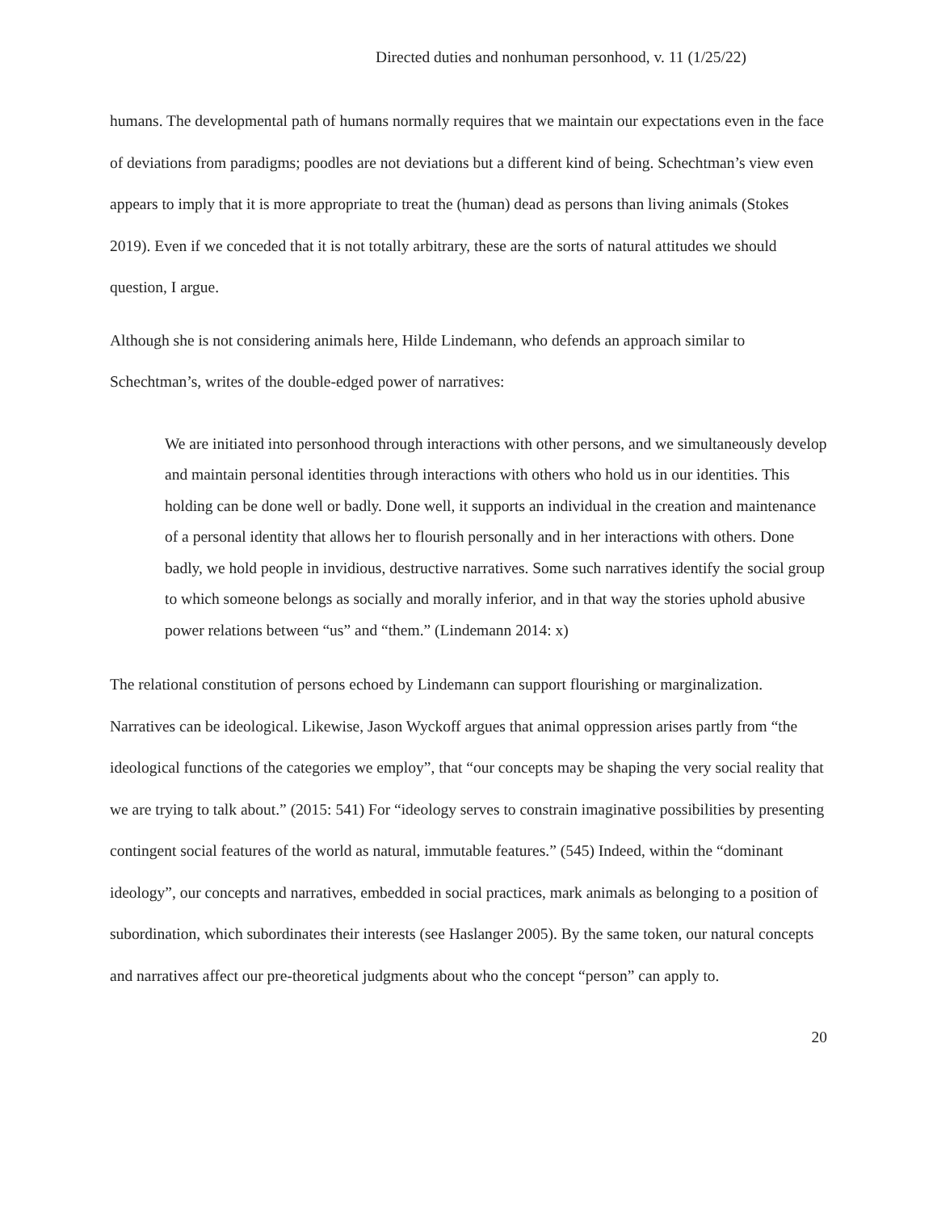Directed duties and nonhuman personhood, v. 11 (1/25/22)
humans. The developmental path of humans normally requires that we maintain our expectations even in the face of deviations from paradigms; poodles are not deviations but a different kind of being. Schechtman’s view even appears to imply that it is more appropriate to treat the (human) dead as persons than living animals (Stokes 2019). Even if we conceded that it is not totally arbitrary, these are the sorts of natural attitudes we should question, I argue.
Although she is not considering animals here, Hilde Lindemann, who defends an approach similar to Schechtman’s, writes of the double-edged power of narratives:
We are initiated into personhood through interactions with other persons, and we simultaneously develop and maintain personal identities through interactions with others who hold us in our identities. This holding can be done well or badly. Done well, it supports an individual in the creation and maintenance of a personal identity that allows her to flourish personally and in her interactions with others. Done badly, we hold people in invidious, destructive narratives. Some such narratives identify the social group to which someone belongs as socially and morally inferior, and in that way the stories uphold abusive power relations between “us” and “them.” (Lindemann 2014: x)
The relational constitution of persons echoed by Lindemann can support flourishing or marginalization. Narratives can be ideological. Likewise, Jason Wyckoff argues that animal oppression arises partly from “the ideological functions of the categories we employ”, that “our concepts may be shaping the very social reality that we are trying to talk about.” (2015: 541) For “ideology serves to constrain imaginative possibilities by presenting contingent social features of the world as natural, immutable features.” (545) Indeed, within the “dominant ideology”, our concepts and narratives, embedded in social practices, mark animals as belonging to a position of subordination, which subordinates their interests (see Haslanger 2005). By the same token, our natural concepts and narratives affect our pre-theoretical judgments about who the concept “person” can apply to.
20